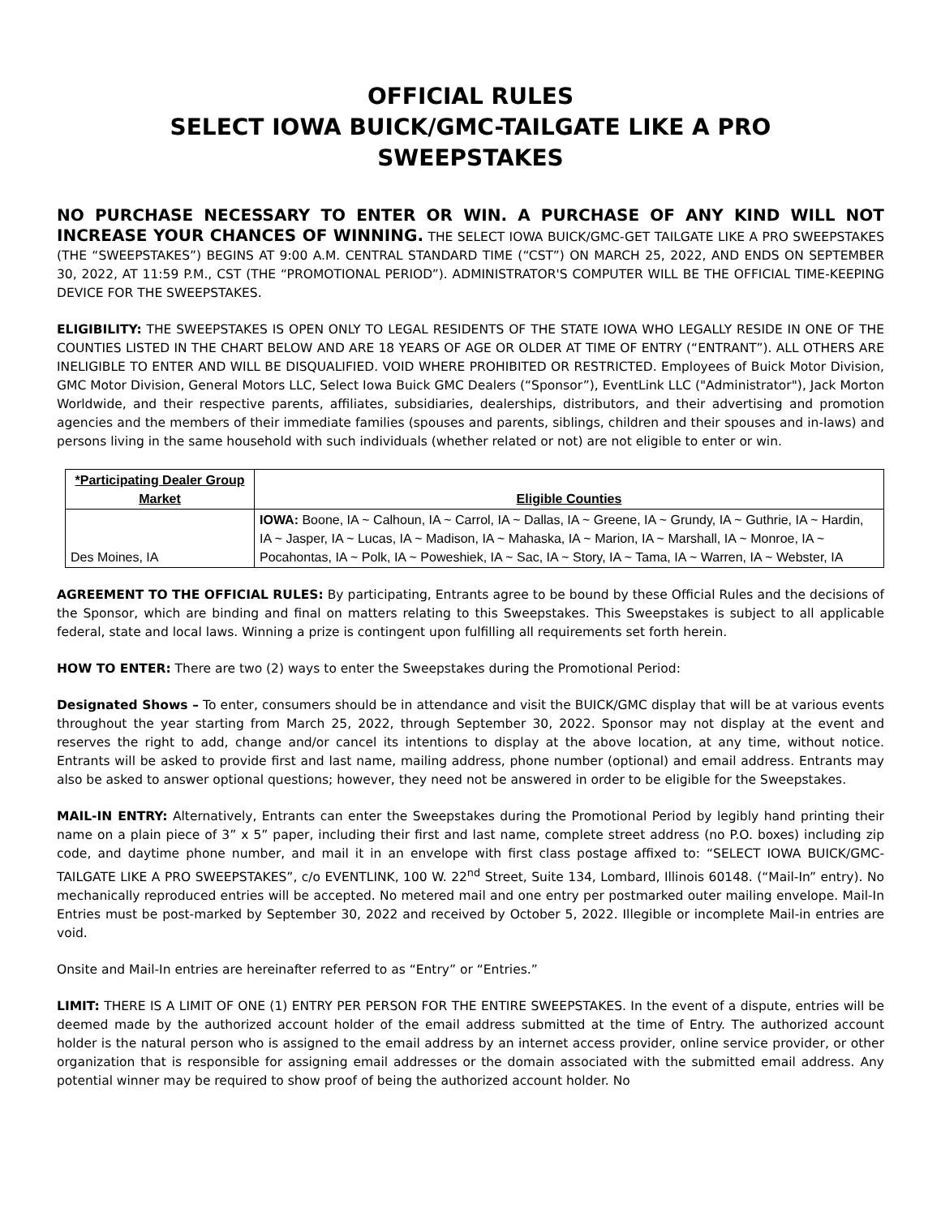OFFICIAL RULES
SELECT IOWA BUICK/GMC-TAILGATE LIKE A PRO
SWEEPSTAKES
NO PURCHASE NECESSARY TO ENTER OR WIN. A PURCHASE OF ANY KIND WILL NOT INCREASE YOUR CHANCES OF WINNING. THE SELECT IOWA BUICK/GMC-GET TAILGATE LIKE A PRO SWEEPSTAKES (THE “SWEEPSTAKES”) BEGINS AT 9:00 A.M. CENTRAL STANDARD TIME (“CST”) ON MARCH 25, 2022, AND ENDS ON SEPTEMBER 30, 2022, AT 11:59 P.M., CST (THE “PROMOTIONAL PERIOD”). ADMINISTRATOR'S COMPUTER WILL BE THE OFFICIAL TIME-KEEPING DEVICE FOR THE SWEEPSTAKES.
ELIGIBILITY: THE SWEEPSTAKES IS OPEN ONLY TO LEGAL RESIDENTS OF THE STATE IOWA WHO LEGALLY RESIDE IN ONE OF THE COUNTIES LISTED IN THE CHART BELOW AND ARE 18 YEARS OF AGE OR OLDER AT TIME OF ENTRY (“ENTRANT”). ALL OTHERS ARE INELIGIBLE TO ENTER AND WILL BE DISQUALIFIED. VOID WHERE PROHIBITED OR RESTRICTED. Employees of Buick Motor Division, GMC Motor Division, General Motors LLC, Select Iowa Buick GMC Dealers (“Sponsor”), EventLink LLC ("Administrator"), Jack Morton Worldwide, and their respective parents, affiliates, subsidiaries, dealerships, distributors, and their advertising and promotion agencies and the members of their immediate families (spouses and parents, siblings, children and their spouses and in-laws) and persons living in the same household with such individuals (whether related or not) are not eligible to enter or win.
| *Participating Dealer Group Market | Eligible Counties |
| --- | --- |
| Des Moines, IA | IOWA: Boone, IA ~ Calhoun, IA ~ Carrol, IA ~ Dallas, IA ~ Greene, IA ~ Grundy, IA ~ Guthrie, IA ~ Hardin, IA ~ Jasper, IA ~ Lucas, IA ~ Madison, IA ~ Mahaska, IA ~ Marion, IA ~ Marshall, IA ~ Monroe, IA ~ Pocahontas, IA ~ Polk, IA ~ Poweshiek, IA ~ Sac, IA ~ Story, IA ~ Tama, IA ~ Warren, IA ~ Webster, IA |
AGREEMENT TO THE OFFICIAL RULES: By participating, Entrants agree to be bound by these Official Rules and the decisions of the Sponsor, which are binding and final on matters relating to this Sweepstakes. This Sweepstakes is subject to all applicable federal, state and local laws. Winning a prize is contingent upon fulfilling all requirements set forth herein.
HOW TO ENTER: There are two (2) ways to enter the Sweepstakes during the Promotional Period:
Designated Shows – To enter, consumers should be in attendance and visit the BUICK/GMC display that will be at various events throughout the year starting from March 25, 2022, through September 30, 2022. Sponsor may not display at the event and reserves the right to add, change and/or cancel its intentions to display at the above location, at any time, without notice. Entrants will be asked to provide first and last name, mailing address, phone number (optional) and email address. Entrants may also be asked to answer optional questions; however, they need not be answered in order to be eligible for the Sweepstakes.
MAIL-IN ENTRY: Alternatively, Entrants can enter the Sweepstakes during the Promotional Period by legibly hand printing their name on a plain piece of 3” x 5” paper, including their first and last name, complete street address (no P.O. boxes) including zip code, and daytime phone number, and mail it in an envelope with first class postage affixed to: “SELECT IOWA BUICK/GMC-TAILGATE LIKE A PRO SWEEPSTAKES”, c/o EVENTLINK, 100 W. 22<sup>nd</sup> Street, Suite 134, Lombard, Illinois 60148. (“Mail-In” entry). No mechanically reproduced entries will be accepted. No metered mail and one entry per postmarked outer mailing envelope. Mail-In Entries must be post-marked by September 30, 2022 and received by October 5, 2022. Illegible or incomplete Mail-in entries are void.
Onsite and Mail-In entries are hereinafter referred to as “Entry” or “Entries.”
LIMIT: THERE IS A LIMIT OF ONE (1) ENTRY PER PERSON FOR THE ENTIRE SWEEPSTAKES. In the event of a dispute, entries will be deemed made by the authorized account holder of the email address submitted at the time of Entry. The authorized account holder is the natural person who is assigned to the email address by an internet access provider, online service provider, or other organization that is responsible for assigning email addresses or the domain associated with the submitted email address. Any potential winner may be required to show proof of being the authorized account holder. No